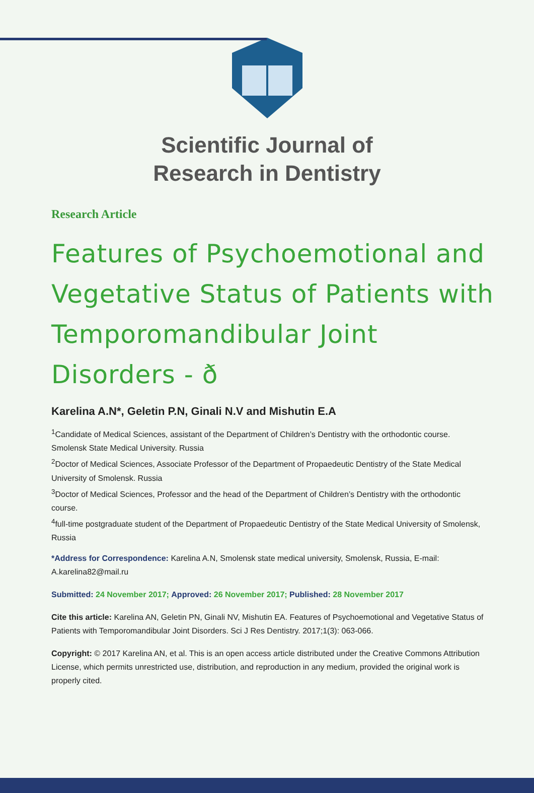Scientific Journal of
Research in Dentistry
Research Article
Features of Psychoemotional and Vegetative Status of Patients with Temporomandibular Joint Disorders - ð
Karelina A.N*, Geletin P.N, Ginali N.V and Mishutin E.A
<sup>1</sup> Candidate of Medical Sciences, assistant of the Department of Children’s Dentistry with the orthodontic course. Smolensk State Medical University. Russia
<sup>2</sup> Doctor of Medical Sciences, Associate Professor of the Department of Propaedeutic Dentistry of the State Medical University of Smolensk. Russia
<sup>3</sup> Doctor of Medical Sciences, Professor and the head of the Department of Children’s Dentistry with the orthodontic course.
<sup>4</sup> full-time postgraduate student of the Department of Propaedeutic Dentistry of the State Medical University of Smolensk, Russia
*Address for Correspondence: Karelina A.N, Smolensk state medical university, Smolensk, Russia, E-mail: A.karelina82@mail.ru
Submitted: 24 November 2017; Approved: 26 November 2017; Published: 28 November 2017
Cite this article: Karelina AN, Geletin PN, Ginali NV, Mishutin EA. Features of Psychoemotional and Vegetative Status of Patients with Temporomandibular Joint Disorders. Sci J Res Dentistry. 2017;1(3): 063-066.
Copyright: © 2017 Karelina AN, et al. This is an open access article distributed under the Creative Commons Attribution License, which permits unrestricted use, distribution, and reproduction in any medium, provided the original work is properly cited.